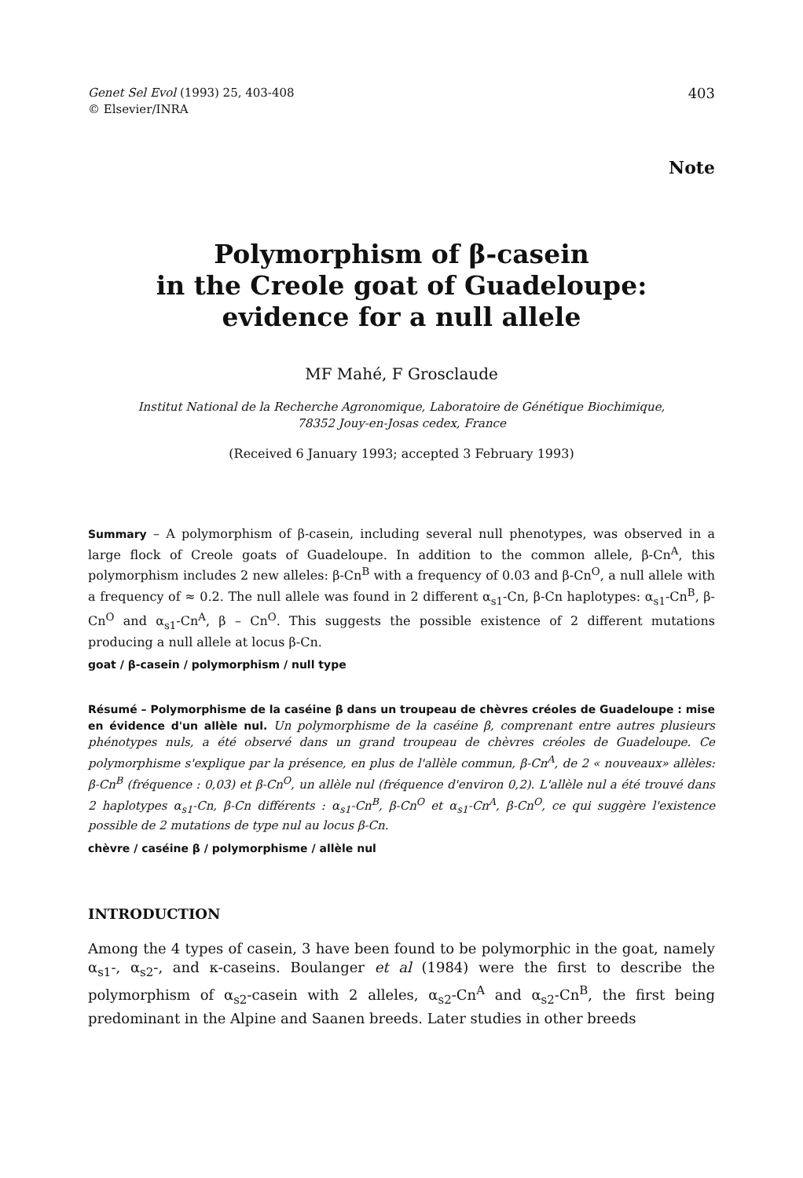Genet Sel Evol (1993) 25, 403-408
© Elsevier/INRA
403
Note
Polymorphism of β-casein
in the Creole goat of Guadeloupe:
evidence for a null allele
MF Mahé, F Grosclaude
Institut National de la Recherche Agronomique, Laboratoire de Génétique Biochimique,
78352 Jouy-en-Josas cedex, France
(Received 6 January 1993; accepted 3 February 1993)
Summary – A polymorphism of β-casein, including several null phenotypes, was observed in a large flock of Creole goats of Guadeloupe. In addition to the common allele, β-Cn<sup>A</sup>, this polymorphism includes 2 new alleles: β-Cn<sup>B</sup> with a frequency of 0.03 and β-Cn<sup>O</sup>, a null allele with a frequency of ≈ 0.2. The null allele was found in 2 different α<sub>s1</sub>-Cn, β-Cn haplotypes: α<sub>s1</sub>-Cn<sup>B</sup>, β-Cn<sup>O</sup> and α<sub>s1</sub>-Cn<sup>A</sup>, β – Cn<sup>O</sup>. This suggests the possible existence of 2 different mutations producing a null allele at locus β-Cn.
goat / β-casein / polymorphism / null type
Résumé – Polymorphisme de la caséine β dans un troupeau de chèvres créoles de Guadeloupe : mise en évidence d'un allèle nul. Un polymorphisme de la caséine β, comprenant entre autres plusieurs phénotypes nuls, a été observé dans un grand troupeau de chèvres créoles de Guadeloupe. Ce polymorphisme s'explique par la présence, en plus de l'allèle commun, β-Cn<sup>A</sup>, de 2 « nouveaux» allèles: β-Cn<sup>B</sup> (fréquence : 0,03) et β-Cn<sup>O</sup>, un allèle nul (fréquence d'environ 0,2). L'allèle nul a été trouvé dans 2 haplotypes α<sub>s1</sub>-Cn, β-Cn différents : α<sub>s1</sub>-Cn<sup>B</sup>, β-Cn<sup>O</sup> et α<sub>s1</sub>-Cn<sup>A</sup>, β-Cn<sup>O</sup>, ce qui suggère l'existence possible de 2 mutations de type nul au locus β-Cn.
chèvre / caséine β / polymorphisme / allèle nul
INTRODUCTION
Among the 4 types of casein, 3 have been found to be polymorphic in the goat, namely α<sub>s1</sub>-, α<sub>s2</sub>-, and κ-caseins. Boulanger et al (1984) were the first to describe the polymorphism of α<sub>s2</sub>-casein with 2 alleles, α<sub>s2</sub>-Cn<sup>A</sup> and α<sub>s2</sub>-Cn<sup>B</sup>, the first being predominant in the Alpine and Saanen breeds. Later studies in other breeds